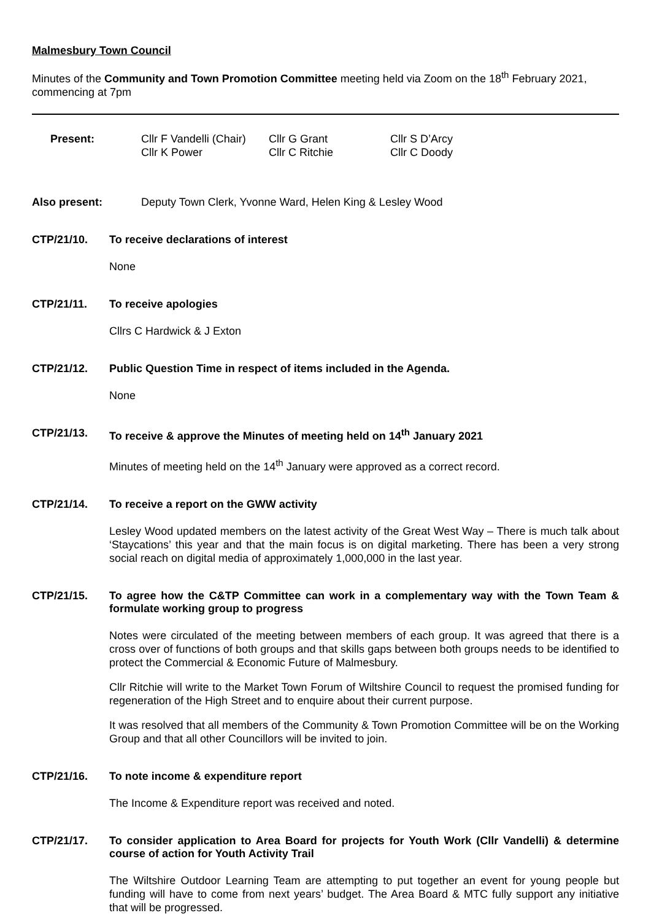Malmesbury Town Council
Minutes of the Community and Town Promotion Committee meeting held via Zoom on the 18<sup>th</sup> February 2021, commencing at 7pm
| Present: | Cllr F Vandelli (Chair) | Cllr G Grant | Cllr S D’Arcy |
| | Cllr K Power | Cllr C Ritchie | Cllr C Doody |
Also present: Deputy Town Clerk, Yvonne Ward, Helen King & Lesley Wood
CTP/21/10. To receive declarations of interest
None
CTP/21/11. To receive apologies
Cllrs C Hardwick & J Exton
CTP/21/12. Public Question Time in respect of items included in the Agenda.
None
CTP/21/13. To receive & approve the Minutes of meeting held on 14<sup>th</sup> January 2021
Minutes of meeting held on the 14<sup>th</sup> January were approved as a correct record.
CTP/21/14. To receive a report on the GWW activity
Lesley Wood updated members on the latest activity of the Great West Way – There is much talk about ‘Staycations’ this year and that the main focus is on digital marketing. There has been a very strong social reach on digital media of approximately 1,000,000 in the last year.
CTP/21/15. To agree how the C&TP Committee can work in a complementary way with the Town Team & formulate working group to progress
Notes were circulated of the meeting between members of each group. It was agreed that there is a cross over of functions of both groups and that skills gaps between both groups needs to be identified to protect the Commercial & Economic Future of Malmesbury.
Cllr Ritchie will write to the Market Town Forum of Wiltshire Council to request the promised funding for regeneration of the High Street and to enquire about their current purpose.
It was resolved that all members of the Community & Town Promotion Committee will be on the Working Group and that all other Councillors will be invited to join.
CTP/21/16. To note income & expenditure report
The Income & Expenditure report was received and noted.
CTP/21/17. To consider application to Area Board for projects for Youth Work (Cllr Vandelli) & determine course of action for Youth Activity Trail
The Wiltshire Outdoor Learning Team are attempting to put together an event for young people but funding will have to come from next years’ budget. The Area Board & MTC fully support any initiative that will be progressed.